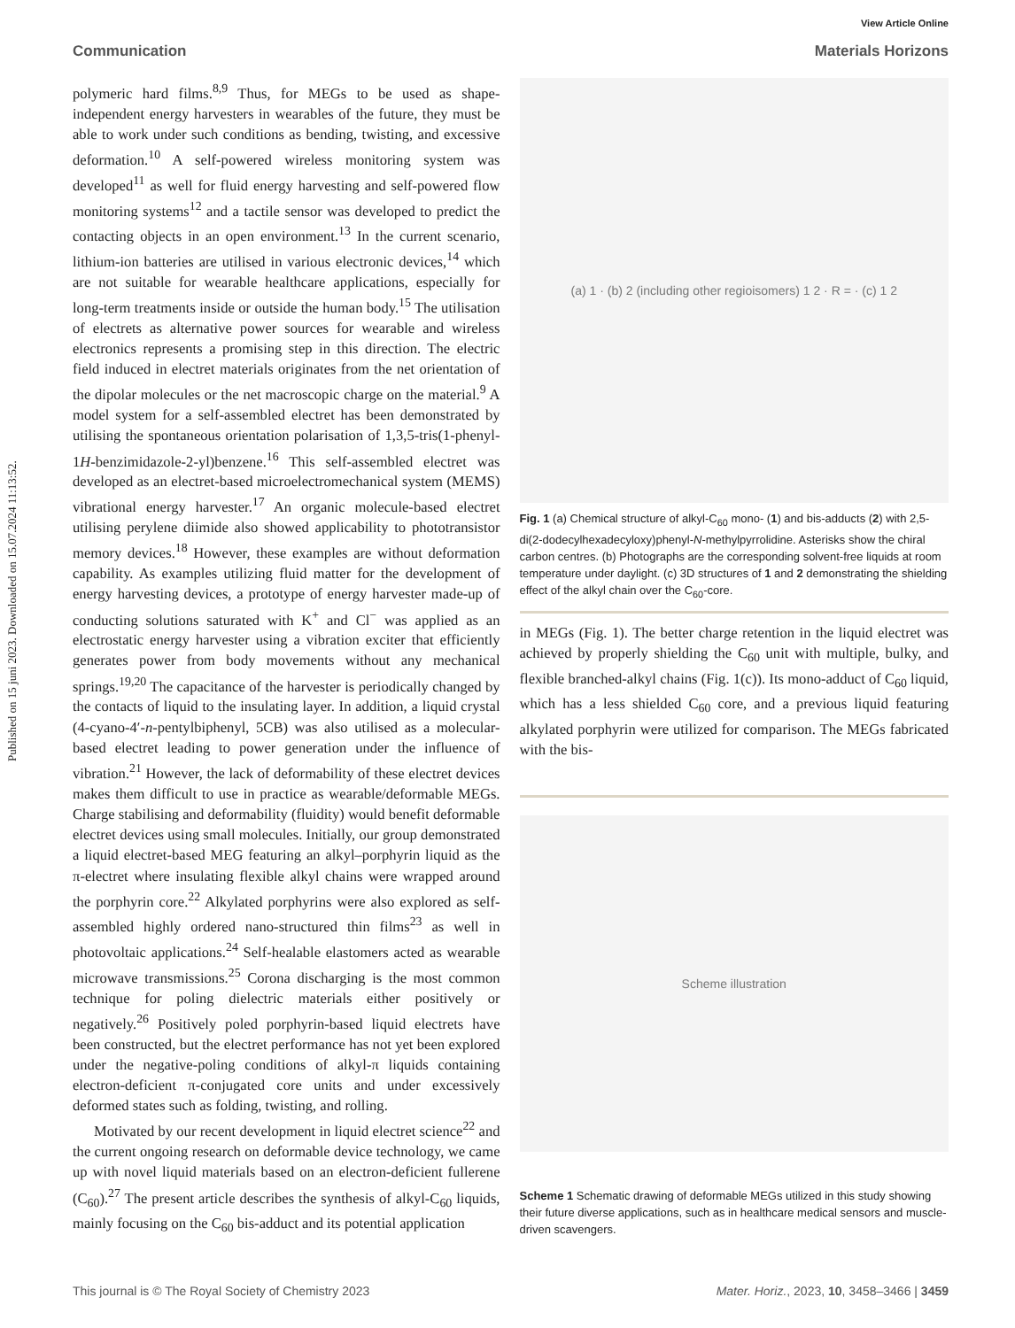Published on 15 juni 2023. Downloaded on 15.07.2024 11:13:52.
View Article Online
Communication Materials Horizons
polymeric hard films.<sup>8,9</sup> Thus, for MEGs to be used as shape-independent energy harvesters in wearables of the future, they must be able to work under such conditions as bending, twisting, and excessive deformation.<sup>10</sup> A self-powered wireless monitoring system was developed<sup>11</sup> as well for fluid energy harvesting and self-powered flow monitoring systems<sup>12</sup> and a tactile sensor was developed to predict the contacting objects in an open environment.<sup>13</sup> In the current scenario, lithium-ion batteries are utilised in various electronic devices,<sup>14</sup> which are not suitable for wearable healthcare applications, especially for long-term treatments inside or outside the human body.<sup>15</sup> The utilisation of electrets as alternative power sources for wearable and wireless electronics represents a promising step in this direction. The electric field induced in electret materials originates from the net orientation of the dipolar molecules or the net macroscopic charge on the material.<sup>9</sup> A model system for a self-assembled electret has been demonstrated by utilising the spontaneous orientation polarisation of 1,3,5-tris(1-phenyl-1H-benzimidazole-2-yl)benzene.<sup>16</sup> This self-assembled electret was developed as an electret-based microelectromechanical system (MEMS) vibrational energy harvester.<sup>17</sup> An organic molecule-based electret utilising perylene diimide also showed applicability to phototransistor memory devices.<sup>18</sup> However, these examples are without deformation capability. As examples utilizing fluid matter for the development of energy harvesting devices, a prototype of energy harvester made-up of conducting solutions saturated with K<sup>+</sup> and Cl<sup>−</sup> was applied as an electrostatic energy harvester using a vibration exciter that efficiently generates power from body movements without any mechanical springs.<sup>19,20</sup> The capacitance of the harvester is periodically changed by the contacts of liquid to the insulating layer. In addition, a liquid crystal (4-cyano-4′-n-pentylbiphenyl, 5CB) was also utilised as a molecular-based electret leading to power generation under the influence of vibration.<sup>21</sup> However, the lack of deformability of these electret devices makes them difficult to use in practice as wearable/deformable MEGs. Charge stabilising and deformability (fluidity) would benefit deformable electret devices using small molecules. Initially, our group demonstrated a liquid electret-based MEG featuring an alkyl–porphyrin liquid as the π-electret where insulating flexible alkyl chains were wrapped around the porphyrin core.<sup>22</sup> Alkylated porphyrins were also explored as self-assembled highly ordered nano-structured thin films<sup>23</sup> as well in photovoltaic applications.<sup>24</sup> Self-healable elastomers acted as wearable microwave transmissions.<sup>25</sup> Corona discharging is the most common technique for poling dielectric materials either positively or negatively.<sup>26</sup> Positively poled porphyrin-based liquid electrets have been constructed, but the electret performance has not yet been explored under the negative-poling conditions of alkyl-π liquids containing electron-deficient π-conjugated core units and under excessively deformed states such as folding, twisting, and rolling.
Motivated by our recent development in liquid electret science<sup>22</sup> and the current ongoing research on deformable device technology, we came up with novel liquid materials based on an electron-deficient fullerene (C<sub>60</sub>).<sup>27</sup> The present article describes the synthesis of alkyl-C<sub>60</sub> liquids, mainly focusing on the C<sub>60</sub> bis-adduct and its potential application
(a) 1 · (b) 2 (including other regioisomers) 1 2 · R = · (c) 1 2
Fig. 1 (a) Chemical structure of alkyl-C<sub>60</sub> mono- (1) and bis-adducts (2) with 2,5-di(2-dodecylhexadecyloxy)phenyl-N-methylpyrrolidine. Asterisks show the chiral carbon centres. (b) Photographs are the corresponding solvent-free liquids at room temperature under daylight. (c) 3D structures of 1 and 2 demonstrating the shielding effect of the alkyl chain over the C<sub>60</sub>-core.
in MEGs (Fig. 1). The better charge retention in the liquid electret was achieved by properly shielding the C<sub>60</sub> unit with multiple, bulky, and flexible branched-alkyl chains (Fig. 1(c)). Its mono-adduct of C<sub>60</sub> liquid, which has a less shielded C<sub>60</sub> core, and a previous liquid featuring alkylated porphyrin were utilized for comparison. The MEGs fabricated with the bis-
Scheme illustration
Scheme 1 Schematic drawing of deformable MEGs utilized in this study showing their future diverse applications, such as in healthcare medical sensors and muscle-driven scavengers.
This journal is © The Royal Society of Chemistry 2023 Mater. Horiz., 2023, 10, 3458–3466 | 3459